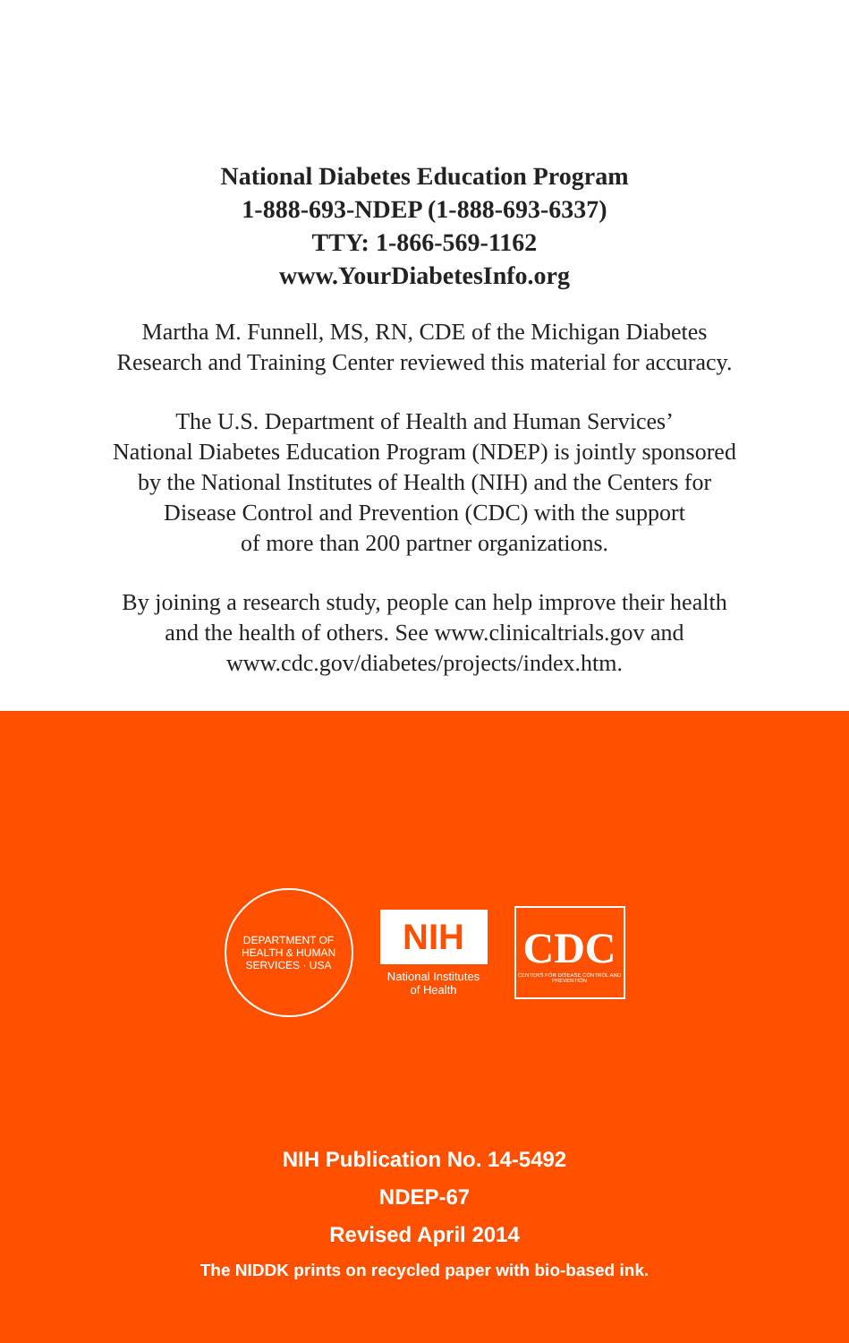National Diabetes Education Program
1-888-693-NDEP (1-888-693-6337)
TTY: 1-866-569-1162
www.YourDiabetesInfo.org
Martha M. Funnell, MS, RN, CDE of the Michigan Diabetes
Research and Training Center reviewed this material for accuracy.
The U.S. Department of Health and Human Services’
National Diabetes Education Program (NDEP) is jointly sponsored
by the National Institutes of Health (NIH) and the Centers for
Disease Control and Prevention (CDC) with the support
of more than 200 partner organizations.
By joining a research study, people can help improve their health
and the health of others. See www.clinicaltrials.gov and
www.cdc.gov/diabetes/projects/index.htm.
DEPARTMENT OF HEALTH & HUMAN SERVICES · USA
NIH
National Institutes
of Health
CDC
CENTERS FOR DISEASE CONTROL AND PREVENTION
NIH Publication No. 14-5492
NDEP-67
Revised April 2014
The NIDDK prints on recycled paper with bio-based ink.